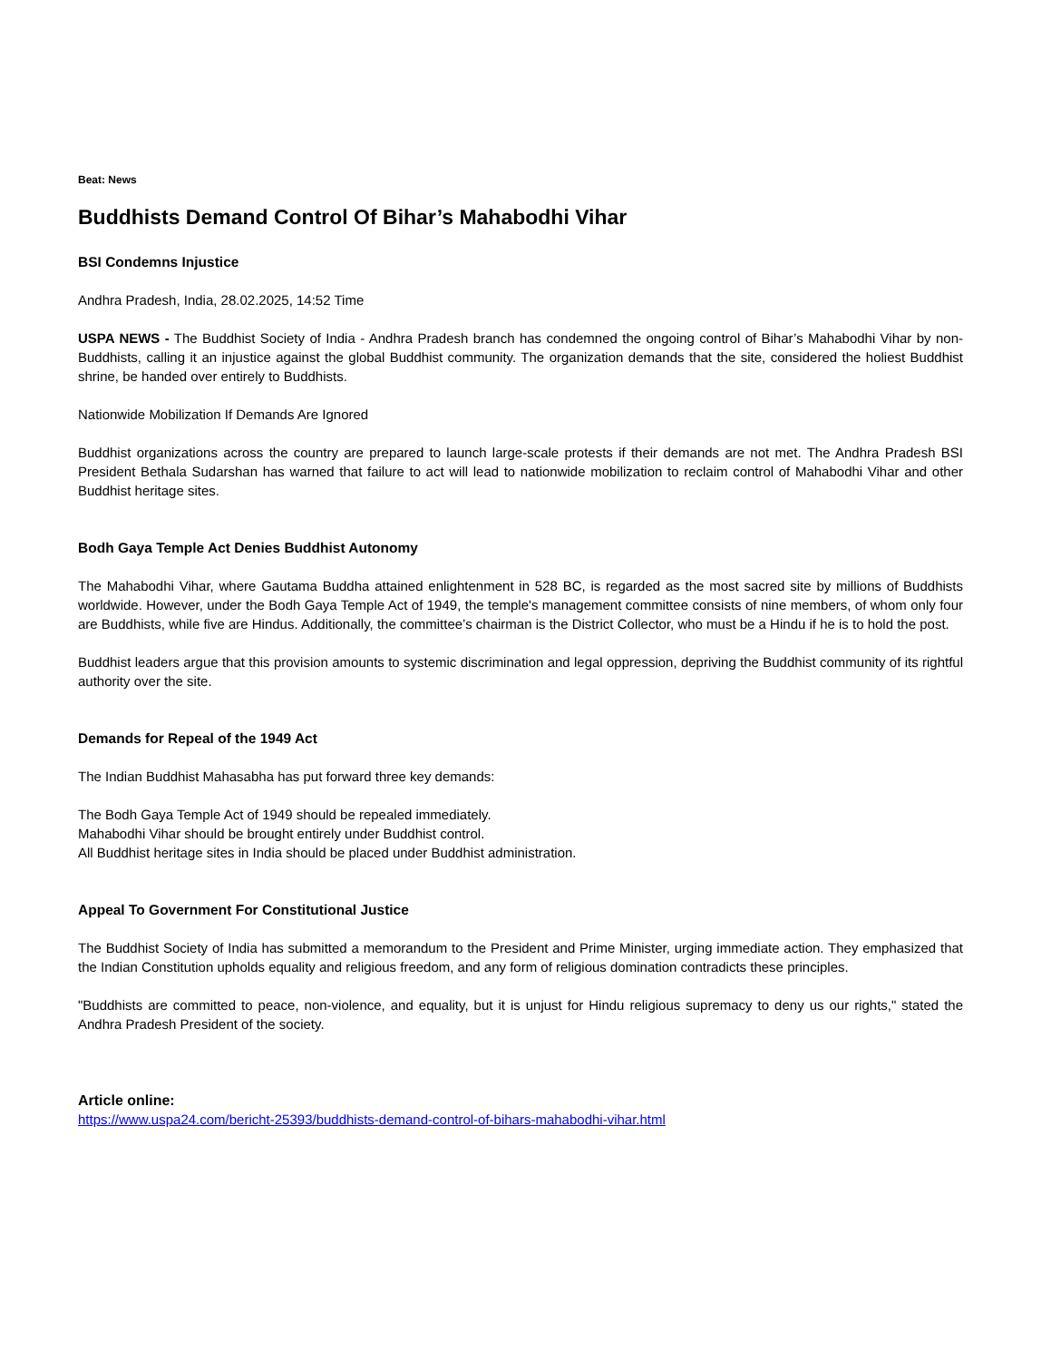Beat: News
Buddhists Demand Control Of Bihar’s Mahabodhi Vihar
BSI Condemns Injustice
Andhra Pradesh, India, 28.02.2025, 14:52 Time
USPA NEWS - The Buddhist Society of India - Andhra Pradesh branch has condemned the ongoing control of Bihar’s Mahabodhi Vihar by non-Buddhists, calling it an injustice against the global Buddhist community. The organization demands that the site, considered the holiest Buddhist shrine, be handed over entirely to Buddhists.
Nationwide Mobilization If Demands Are Ignored
Buddhist organizations across the country are prepared to launch large-scale protests if their demands are not met. The Andhra Pradesh BSI President Bethala Sudarshan has warned that failure to act will lead to nationwide mobilization to reclaim control of Mahabodhi Vihar and other Buddhist heritage sites.
Bodh Gaya Temple Act Denies Buddhist Autonomy
The Mahabodhi Vihar, where Gautama Buddha attained enlightenment in 528 BC, is regarded as the most sacred site by millions of Buddhists worldwide. However, under the Bodh Gaya Temple Act of 1949, the temple's management committee consists of nine members, of whom only four are Buddhists, while five are Hindus. Additionally, the committee’s chairman is the District Collector, who must be a Hindu if he is to hold the post.
Buddhist leaders argue that this provision amounts to systemic discrimination and legal oppression, depriving the Buddhist community of its rightful authority over the site.
Demands for Repeal of the 1949 Act
The Indian Buddhist Mahasabha has put forward three key demands:
The Bodh Gaya Temple Act of 1949 should be repealed immediately.
Mahabodhi Vihar should be brought entirely under Buddhist control.
All Buddhist heritage sites in India should be placed under Buddhist administration.
Appeal To Government For Constitutional Justice
The Buddhist Society of India has submitted a memorandum to the President and Prime Minister, urging immediate action. They emphasized that the Indian Constitution upholds equality and religious freedom, and any form of religious domination contradicts these principles.
"Buddhists are committed to peace, non-violence, and equality, but it is unjust for Hindu religious supremacy to deny us our rights," stated the Andhra Pradesh President of the society.
Article online:
https://www.uspa24.com/bericht-25393/buddhists-demand-control-of-bihars-mahabodhi-vihar.html